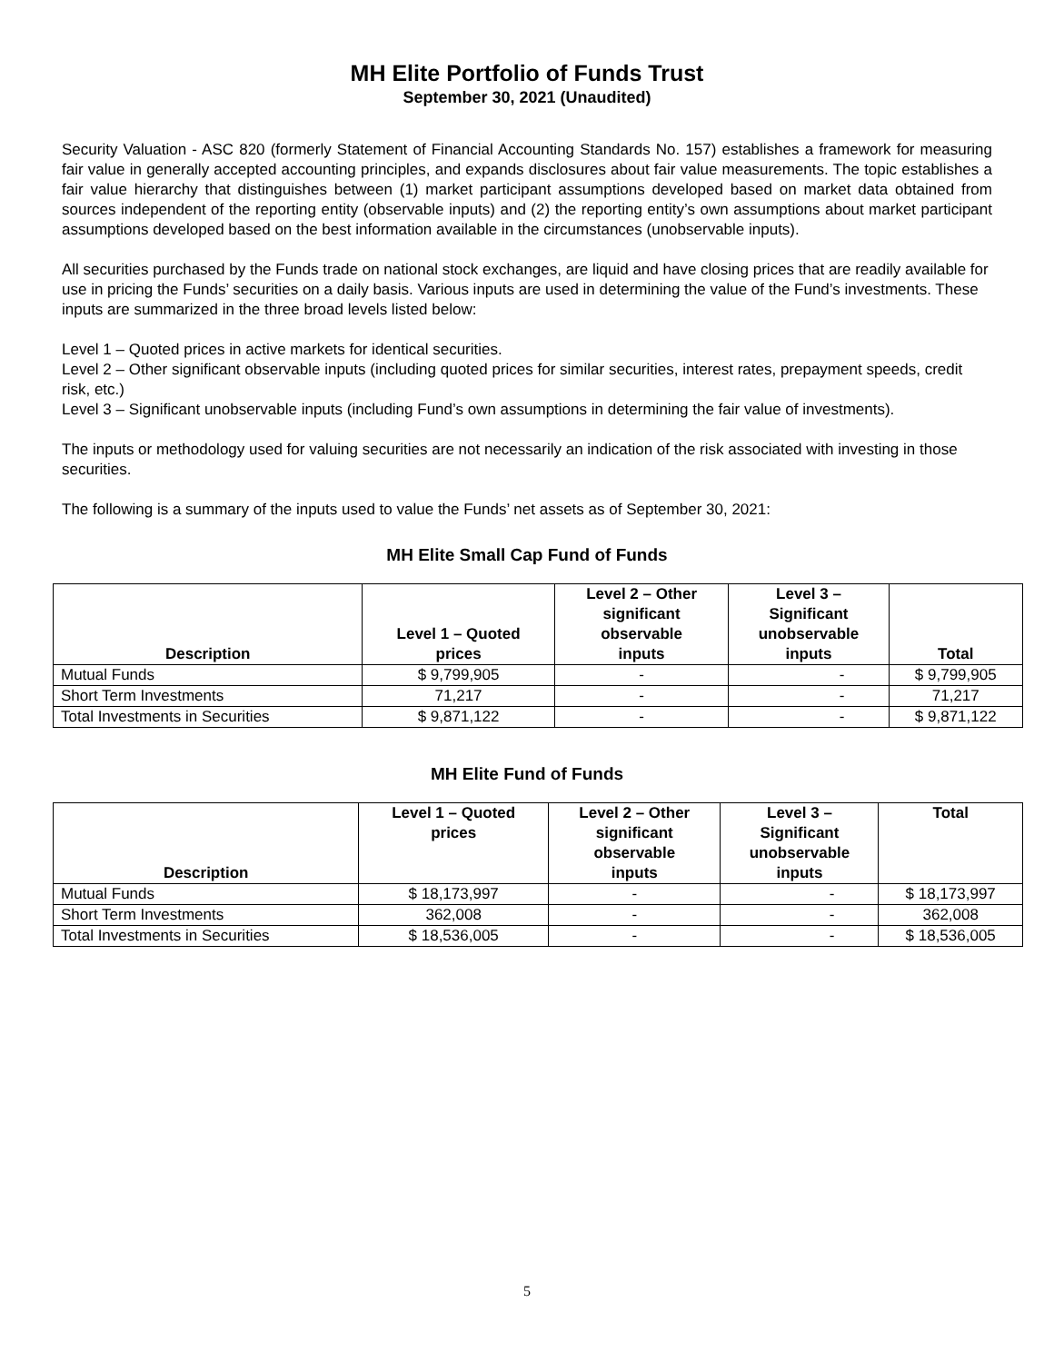MH Elite Portfolio of Funds Trust
September 30, 2021 (Unaudited)
Security Valuation - ASC 820 (formerly Statement of Financial Accounting Standards No. 157) establishes a framework for measuring fair value in generally accepted accounting principles, and expands disclosures about fair value measurements. The topic establishes a fair value hierarchy that distinguishes between (1) market participant assumptions developed based on market data obtained from sources independent of the reporting entity (observable inputs) and (2) the reporting entity’s own assumptions about market participant assumptions developed based on the best information available in the circumstances (unobservable inputs).
All securities purchased by the Funds trade on national stock exchanges, are liquid and have closing prices that are readily available for use in pricing the Funds’ securities on a daily basis. Various inputs are used in determining the value of the Fund’s investments. These inputs are summarized in the three broad levels listed below:
Level 1 – Quoted prices in active markets for identical securities.
Level 2 – Other significant observable inputs (including quoted prices for similar securities, interest rates, prepayment speeds, credit risk, etc.)
Level 3 – Significant unobservable inputs (including Fund’s own assumptions in determining the fair value of investments).
The inputs or methodology used for valuing securities are not necessarily an indication of the risk associated with investing in those securities.
The following is a summary of the inputs used to value the Funds’ net assets as of September 30, 2021:
MH Elite Small Cap Fund of Funds
| Description | Level 1 – Quoted prices | Level 2 – Other significant observable inputs | Level 3 – Significant unobservable inputs | Total |
| --- | --- | --- | --- | --- |
| Mutual Funds | $ 9,799,905 | - | - | $ 9,799,905 |
| Short Term Investments | 71,217 | - | - | 71,217 |
| Total Investments in Securities | $ 9,871,122 | - | - | $ 9,871,122 |
MH Elite Fund of Funds
| Description | Level 1 – Quoted prices | Level 2 – Other significant observable inputs | Level 3 – Significant unobservable inputs | Total |
| --- | --- | --- | --- | --- |
| Mutual Funds | $ 18,173,997 | - | - | $ 18,173,997 |
| Short Term Investments | 362,008 | - | - | 362,008 |
| Total Investments in Securities | $ 18,536,005 | - | - | $ 18,536,005 |
5